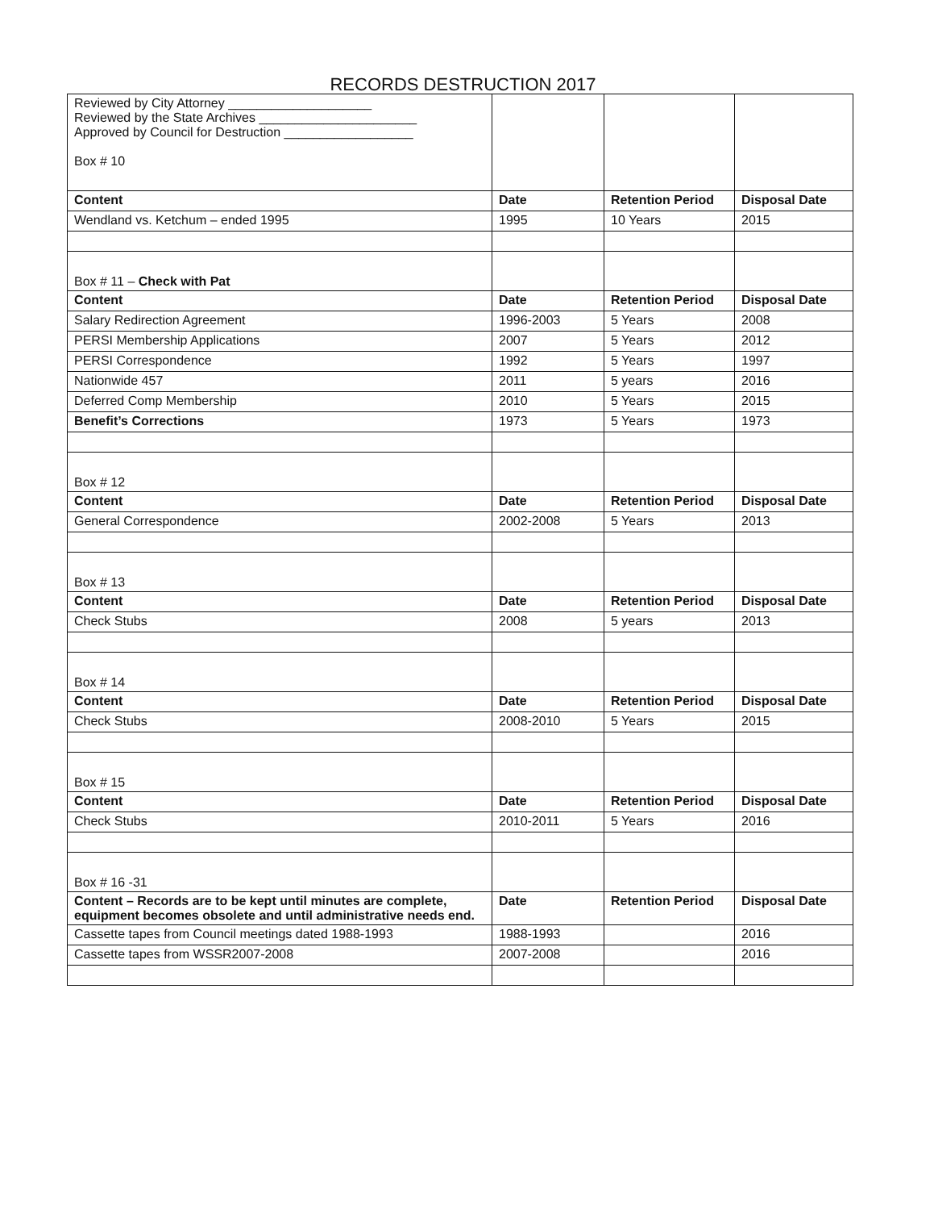RECORDS DESTRUCTION 2017
| Reviewed by City Attorney ____________________ Reviewed by the State Archives ______________________ Approved by Council for Destruction __________________ Box # 10 | | | |
| Content | Date | Retention Period | Disposal Date |
| Wendland vs. Ketchum – ended 1995 | 1995 | 10 Years | 2015 |
| Box # 11 – Check with Pat | | | |
| Content | Date | Retention Period | Disposal Date |
| Salary Redirection Agreement | 1996-2003 | 5 Years | 2008 |
| PERSI Membership Applications | 2007 | 5 Years | 2012 |
| PERSI Correspondence | 1992 | 5 Years | 1997 |
| Nationwide 457 | 2011 | 5 years | 2016 |
| Deferred Comp Membership | 2010 | 5 Years | 2015 |
| Benefit’s Corrections | 1973 | 5 Years | 1973 |
| Box # 12 | | | |
| Content | Date | Retention Period | Disposal Date |
| General Correspondence | 2002-2008 | 5 Years | 2013 |
| Box # 13 | | | |
| Content | Date | Retention Period | Disposal Date |
| Check Stubs | 2008 | 5 years | 2013 |
| Box # 14 | | | |
| Content | Date | Retention Period | Disposal Date |
| Check Stubs | 2008-2010 | 5 Years | 2015 |
| Box # 15 | | | |
| Content | Date | Retention Period | Disposal Date |
| Check Stubs | 2010-2011 | 5 Years | 2016 |
| Box # 16 -31 | | | |
| Content – Records are to be kept until minutes are complete, equipment becomes obsolete and until administrative needs end. | Date | Retention Period | Disposal Date |
| Cassette tapes from Council meetings dated 1988-1993 | 1988-1993 | | 2016 |
| Cassette tapes from WSSR2007-2008 | 2007-2008 | | 2016 |